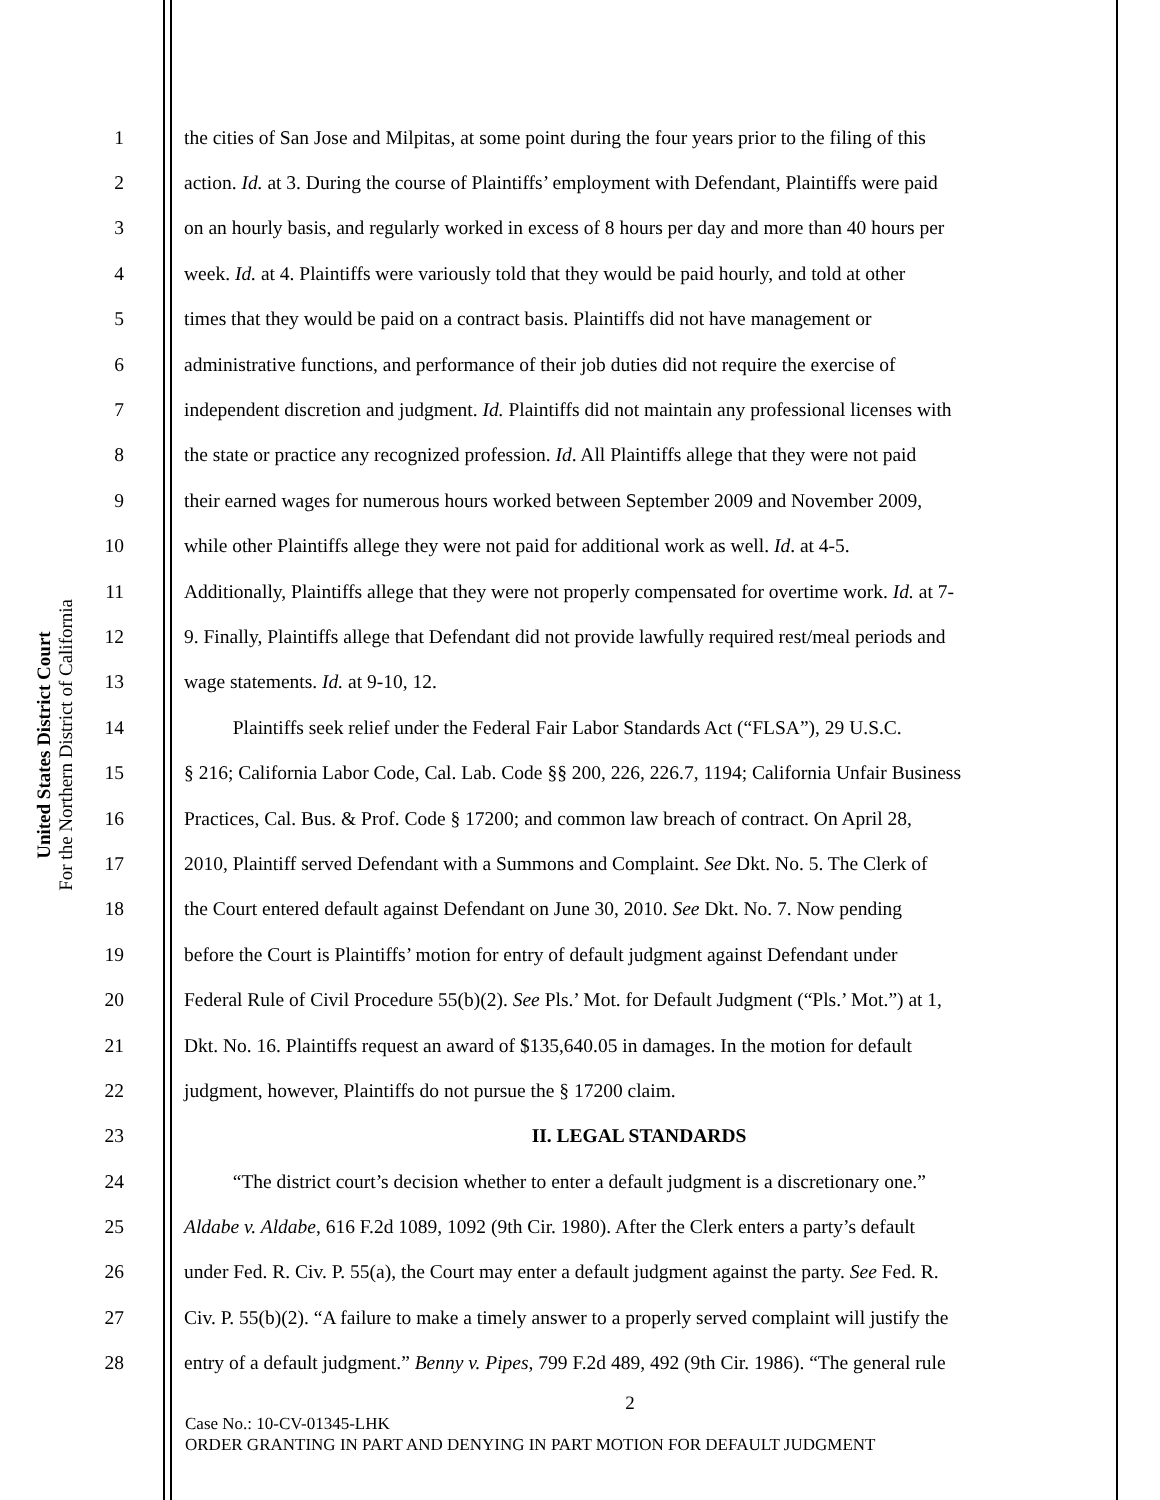United States District Court
For the Northern District of California
1 the cities of San Jose and Milpitas, at some point during the four years prior to the filing of this
2 action. Id. at 3. During the course of Plaintiffs’ employment with Defendant, Plaintiffs were paid
3 on an hourly basis, and regularly worked in excess of 8 hours per day and more than 40 hours per
4 week. Id. at 4. Plaintiffs were variously told that they would be paid hourly, and told at other
5 times that they would be paid on a contract basis. Plaintiffs did not have management or
6 administrative functions, and performance of their job duties did not require the exercise of
7 independent discretion and judgment. Id. Plaintiffs did not maintain any professional licenses with
8 the state or practice any recognized profession. Id. All Plaintiffs allege that they were not paid
9 their earned wages for numerous hours worked between September 2009 and November 2009,
10 while other Plaintiffs allege they were not paid for additional work as well. Id. at 4-5.
11 Additionally, Plaintiffs allege that they were not properly compensated for overtime work. Id. at 7-
12 9. Finally, Plaintiffs allege that Defendant did not provide lawfully required rest/meal periods and
13 wage statements. Id. at 9-10, 12.
14   Plaintiffs seek relief under the Federal Fair Labor Standards Act (“FLSA”), 29 U.S.C.
15 § 216; California Labor Code, Cal. Lab. Code §§ 200, 226, 226.7, 1194; California Unfair Business
16 Practices, Cal. Bus. & Prof. Code § 17200; and common law breach of contract. On April 28,
17 2010, Plaintiff served Defendant with a Summons and Complaint. See Dkt. No. 5. The Clerk of
18 the Court entered default against Defendant on June 30, 2010. See Dkt. No. 7. Now pending
19 before the Court is Plaintiffs’ motion for entry of default judgment against Defendant under
20 Federal Rule of Civil Procedure 55(b)(2). See Pls.’ Mot. for Default Judgment (“Pls.’ Mot.”) at 1,
21 Dkt. No. 16. Plaintiffs request an award of $135,640.05 in damages. In the motion for default
22 judgment, however, Plaintiffs do not pursue the § 17200 claim.
23 II. LEGAL STANDARDS
24   “The district court’s decision whether to enter a default judgment is a discretionary one.”
25 Aldabe v. Aldabe, 616 F.2d 1089, 1092 (9th Cir. 1980). After the Clerk enters a party’s default
26 under Fed. R. Civ. P. 55(a), the Court may enter a default judgment against the party. See Fed. R.
27 Civ. P. 55(b)(2). “A failure to make a timely answer to a properly served complaint will justify the
28 entry of a default judgment.” Benny v. Pipes, 799 F.2d 489, 492 (9th Cir. 1986). “The general rule
2
Case No.: 10-CV-01345-LHK
ORDER GRANTING IN PART AND DENYING IN PART MOTION FOR DEFAULT JUDGMENT